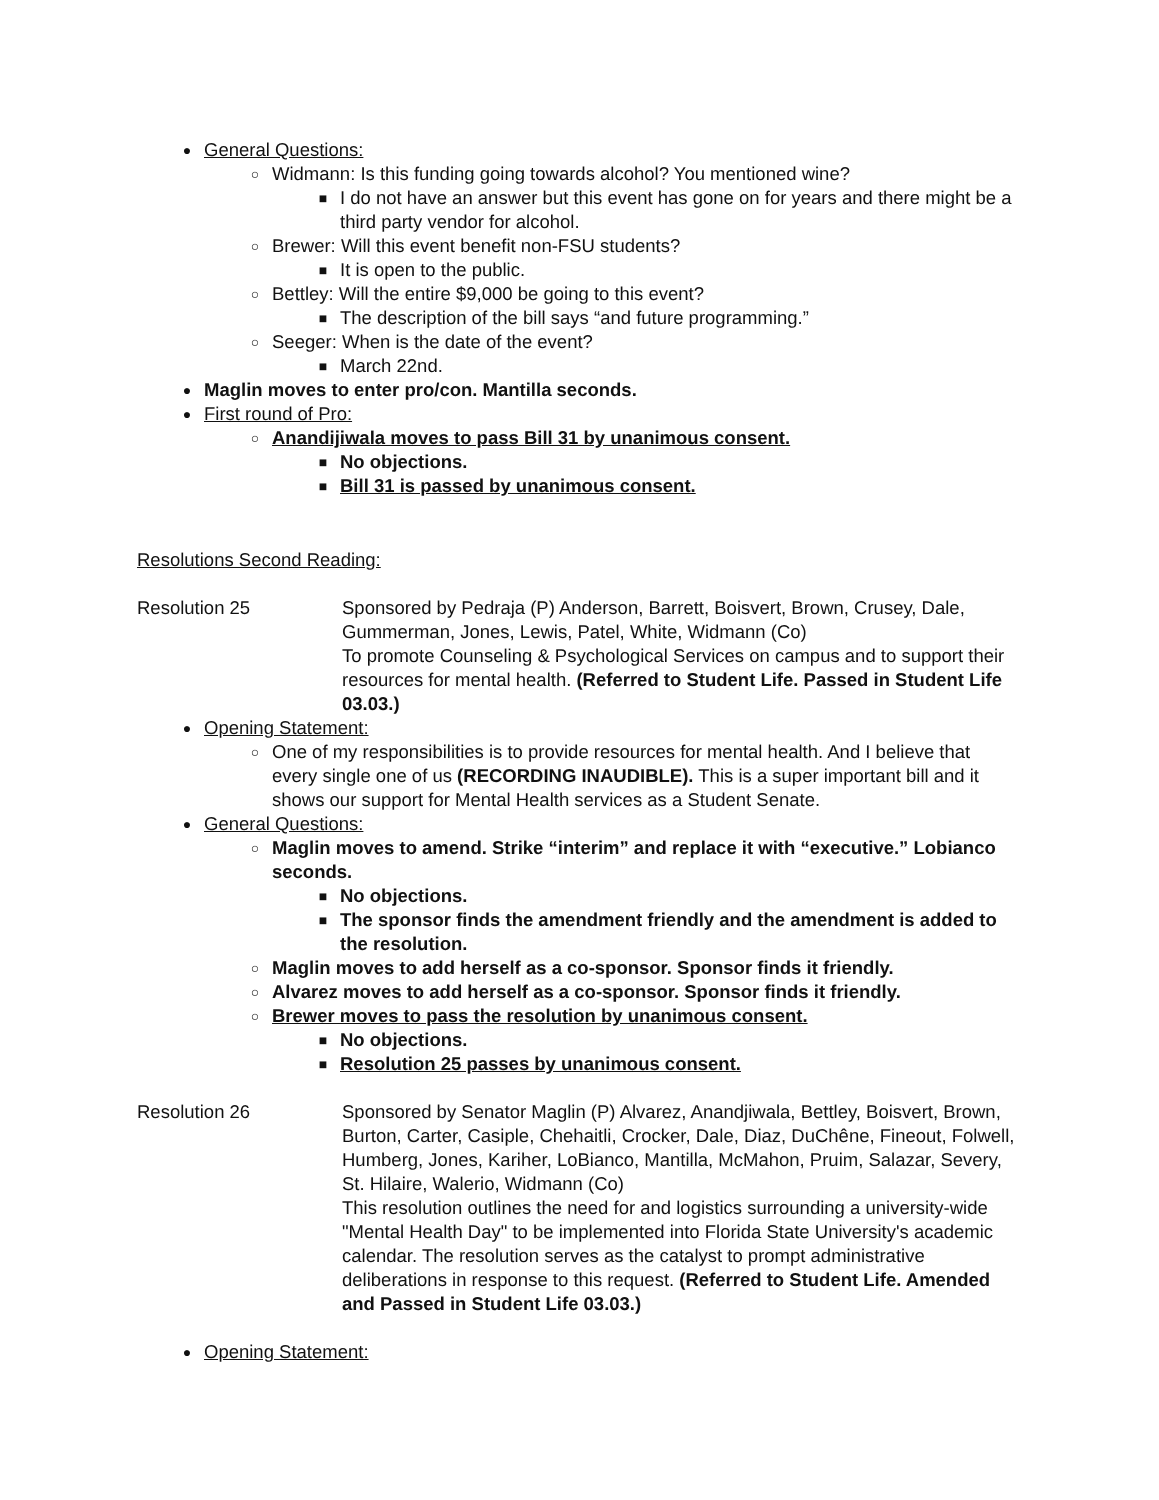● General Questions:
○ Widmann: Is this funding going towards alcohol? You mentioned wine?
■ I do not have an answer but this event has gone on for years and there might be a third party vendor for alcohol.
○ Brewer: Will this event benefit non-FSU students?
■ It is open to the public.
○ Bettley: Will the entire $9,000 be going to this event?
■ The description of the bill says “and future programming.”
○ Seeger: When is the date of the event?
■ March 22nd.
● Maglin moves to enter pro/con. Mantilla seconds.
● First round of Pro:
○ Anandijiwala moves to pass Bill 31 by unanimous consent.
■ No objections.
■ Bill 31 is passed by unanimous consent.
Resolutions Second Reading:
Resolution 25 Sponsored by Pedraja (P) Anderson, Barrett, Boisvert, Brown, Crusey, Dale, Gummerman, Jones, Lewis, Patel, White, Widmann (Co)
To promote Counseling & Psychological Services on campus and to support their resources for mental health. (Referred to Student Life. Passed in Student Life 03.03.)
● Opening Statement:
○ One of my responsibilities is to provide resources for mental health. And I believe that every single one of us (RECORDING INAUDIBLE). This is a super important bill and it shows our support for Mental Health services as a Student Senate.
● General Questions:
○ Maglin moves to amend. Strike “interim” and replace it with “executive.” Lobianco seconds.
■ No objections.
■ The sponsor finds the amendment friendly and the amendment is added to the resolution.
○ Maglin moves to add herself as a co-sponsor. Sponsor finds it friendly.
○ Alvarez moves to add herself as a co-sponsor. Sponsor finds it friendly.
○ Brewer moves to pass the resolution by unanimous consent.
■ No objections.
■ Resolution 25 passes by unanimous consent.
Resolution 26 Sponsored by Senator Maglin (P) Alvarez, Anandjiwala, Bettley, Boisvert, Brown, Burton, Carter, Casiple, Chehaitli, Crocker, Dale, Diaz, DuChêne, Fineout, Folwell, Humberg, Jones, Kariher, LoBianco, Mantilla, McMahon, Pruim, Salazar, Severy, St. Hilaire, Walerio, Widmann (Co)
This resolution outlines the need for and logistics surrounding a university-wide "Mental Health Day" to be implemented into Florida State University's academic calendar. The resolution serves as the catalyst to prompt administrative deliberations in response to this request. (Referred to Student Life. Amended and Passed in Student Life 03.03.)
● Opening Statement: